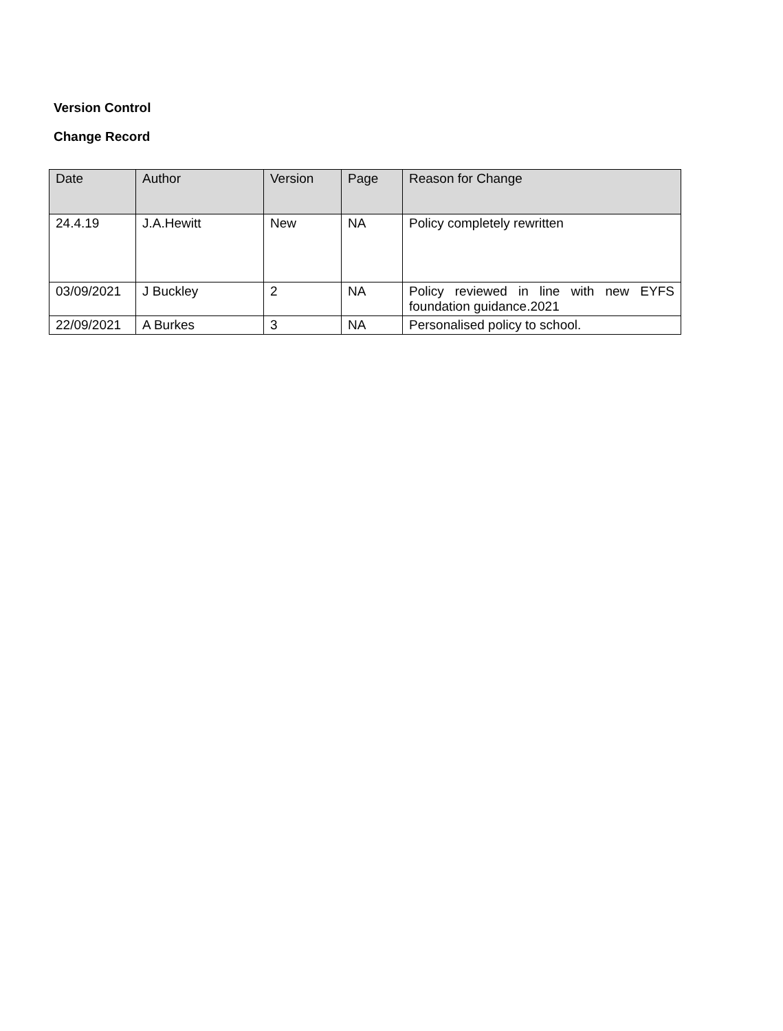Version Control
Change Record
| Date | Author | Version | Page | Reason for Change |
| --- | --- | --- | --- | --- |
| 24.4.19 | J.A.Hewitt | New | NA | Policy completely rewritten |
| 03/09/2021 | J Buckley | 2 | NA | Policy reviewed in line with new EYFS foundation guidance.2021 |
| 22/09/2021 | A Burkes | 3 | NA | Personalised policy to school. |